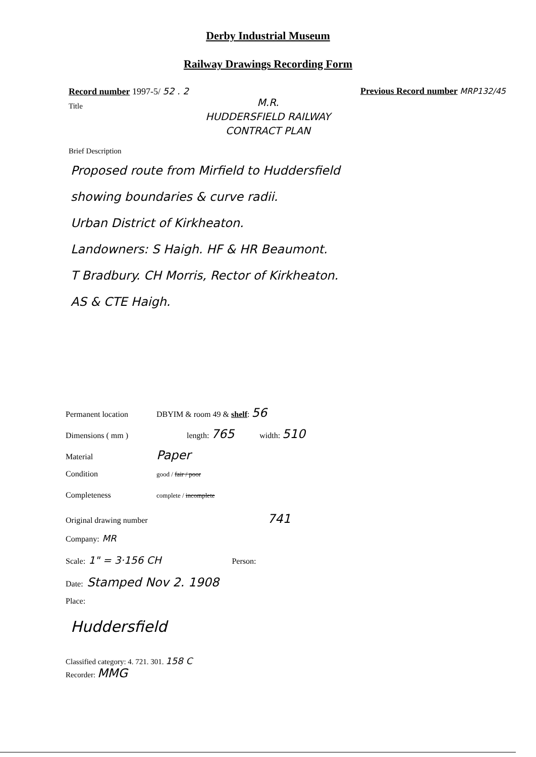Derby Industrial Museum
Railway Drawings Recording Form
Record number 1997-5/ 52 . 2 Previous Record number MRP132/45
Title
M.R.
HUDDERSFIELD RAILWAY
CONTRACT PLAN
Brief Description
Proposed route from Mirfield to Huddersfield
showing boundaries & curve radii.
Urban District of Kirkheaton.
Landowners: S Haigh. HF & HR Beaumont.
T Bradbury. CH Morris, Rector of Kirkheaton.
AS & CTE Haigh.
Permanent location DBYIM & room 49 & shelf: 56
Dimensions ( mm ) length: 765 width: 510
Material Paper
Condition good / fair / poor
Completeness complete / incomplete
Original drawing number 741
Company: MR
Scale: 1" = 3·156 CH Person:
Date: Stamped Nov 2. 1908
Place:
Huddersfield
Classified category: 4. 721. 301. 158 C
Recorder: MMG